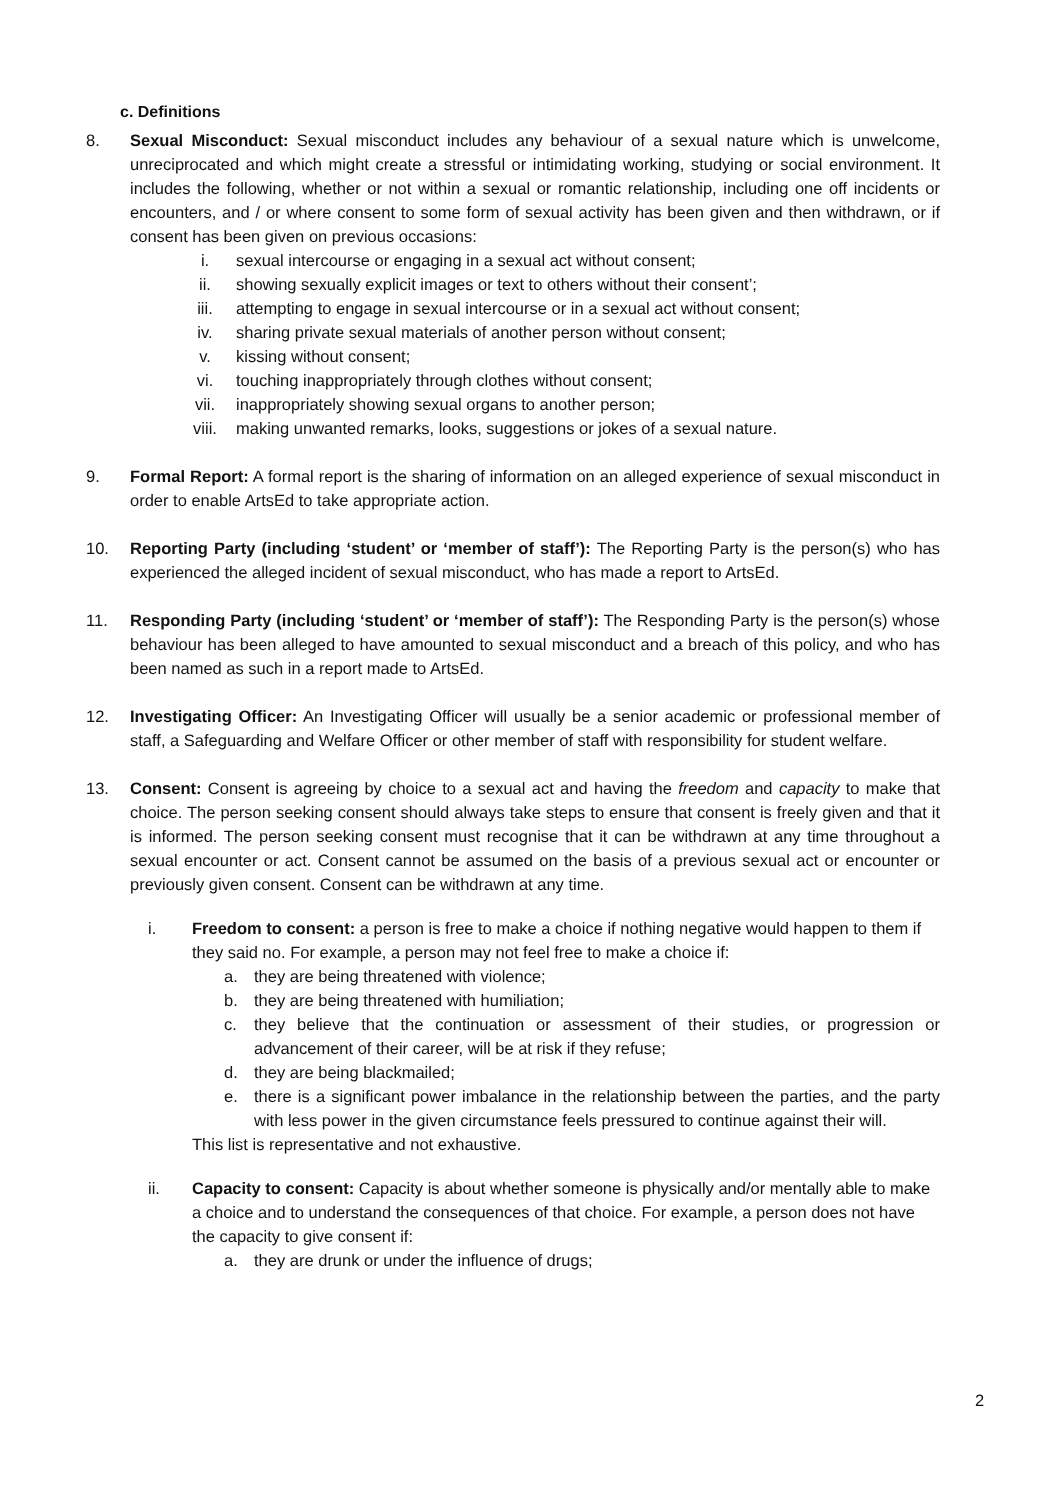c. Definitions
8. Sexual Misconduct: Sexual misconduct includes any behaviour of a sexual nature which is unwelcome, unreciprocated and which might create a stressful or intimidating working, studying or social environment. It includes the following, whether or not within a sexual or romantic relationship, including one off incidents or encounters, and / or where consent to some form of sexual activity has been given and then withdrawn, or if consent has been given on previous occasions:
i. sexual intercourse or engaging in a sexual act without consent;
ii. showing sexually explicit images or text to others without their consent’;
iii. attempting to engage in sexual intercourse or in a sexual act without consent;
iv. sharing private sexual materials of another person without consent;
v. kissing without consent;
vi. touching inappropriately through clothes without consent;
vii. inappropriately showing sexual organs to another person;
viii. making unwanted remarks, looks, suggestions or jokes of a sexual nature.
9. Formal Report: A formal report is the sharing of information on an alleged experience of sexual misconduct in order to enable ArtsEd to take appropriate action.
10. Reporting Party (including ‘student’ or ‘member of staff’): The Reporting Party is the person(s) who has experienced the alleged incident of sexual misconduct, who has made a report to ArtsEd.
11. Responding Party (including ‘student’ or ‘member of staff’): The Responding Party is the person(s) whose behaviour has been alleged to have amounted to sexual misconduct and a breach of this policy, and who has been named as such in a report made to ArtsEd.
12. Investigating Officer: An Investigating Officer will usually be a senior academic or professional member of staff, a Safeguarding and Welfare Officer or other member of staff with responsibility for student welfare.
13. Consent: Consent is agreeing by choice to a sexual act and having the freedom and capacity to make that choice. The person seeking consent should always take steps to ensure that consent is freely given and that it is informed. The person seeking consent must recognise that it can be withdrawn at any time throughout a sexual encounter or act. Consent cannot be assumed on the basis of a previous sexual act or encounter or previously given consent. Consent can be withdrawn at any time.
i. Freedom to consent: a person is free to make a choice if nothing negative would happen to them if they said no. For example, a person may not feel free to make a choice if:
a. they are being threatened with violence;
b. they are being threatened with humiliation;
c. they believe that the continuation or assessment of their studies, or progression or advancement of their career, will be at risk if they refuse;
d. they are being blackmailed;
e. there is a significant power imbalance in the relationship between the parties, and the party with less power in the given circumstance feels pressured to continue against their will.
This list is representative and not exhaustive.
ii. Capacity to consent: Capacity is about whether someone is physically and/or mentally able to make a choice and to understand the consequences of that choice. For example, a person does not have the capacity to give consent if:
a. they are drunk or under the influence of drugs;
2